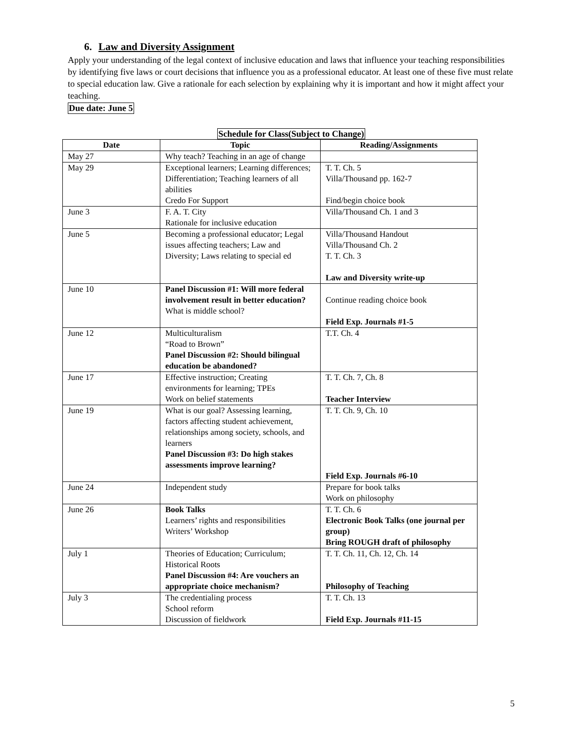6. Law and Diversity Assignment
Apply your understanding of the legal context of inclusive education and laws that influence your teaching responsibilities by identifying five laws or court decisions that influence you as a professional educator. At least one of these five must relate to special education law. Give a rationale for each selection by explaining why it is important and how it might affect your teaching.
Due date: June 5
Schedule for Class(Subject to Change)
| Date | Topic | Reading/Assignments |
| --- | --- | --- |
| May 27 | Why teach? Teaching in an age of change | |
| May 29 | Exceptional learners; Learning differences; Differentiation; Teaching learners of all abilities Credo For Support | T. T. Ch. 5 Villa/Thousand pp. 162-7 Find/begin choice book |
| June 3 | F. A. T. City Rationale for inclusive education | Villa/Thousand Ch. 1 and 3 |
| June 5 | Becoming a professional educator; Legal issues affecting teachers; Law and Diversity; Laws relating to special ed | Villa/Thousand Handout Villa/Thousand Ch. 2 T. T. Ch. 3 Law and Diversity write-up |
| June 10 | Panel Discussion #1: Will more federal involvement result in better education? What is middle school? | Continue reading choice book Field Exp. Journals #1-5 |
| June 12 | Multiculturalism “Road to Brown” Panel Discussion #2: Should bilingual education be abandoned? | T.T. Ch. 4 |
| June 17 | Effective instruction; Creating environments for learning; TPEs Work on belief statements | T. T. Ch. 7, Ch. 8 Teacher Interview |
| June 19 | What is our goal? Assessing learning, factors affecting student achievement, relationships among society, schools, and learners Panel Discussion #3: Do high stakes assessments improve learning? | T. T. Ch. 9, Ch. 10 Field Exp. Journals #6-10 |
| June 24 | Independent study | Prepare for book talks Work on philosophy |
| June 26 | Book Talks Learners’ rights and responsibilities Writers’ Workshop | T. T. Ch. 6 Electronic Book Talks (one journal per group) Bring ROUGH draft of philosophy |
| July 1 | Theories of Education; Curriculum; Historical Roots Panel Discussion #4: Are vouchers an appropriate choice mechanism? | T. T. Ch. 11, Ch. 12, Ch. 14 Philosophy of Teaching |
| July 3 | The credentialing process School reform Discussion of fieldwork | T. T. Ch. 13 Field Exp. Journals #11-15 |
5